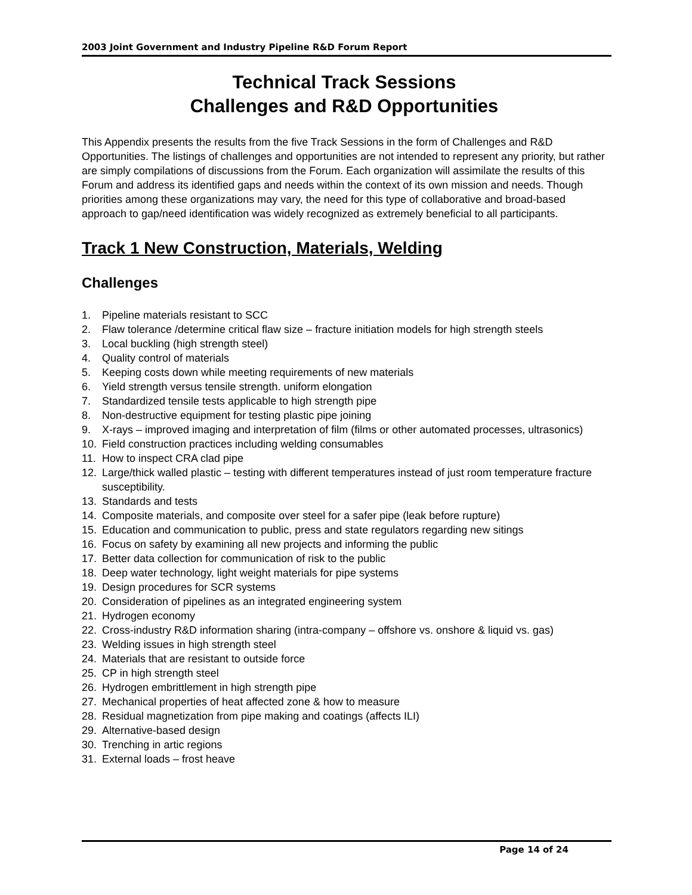2003 Joint Government and Industry Pipeline R&D Forum Report
Technical Track Sessions
Challenges and R&D Opportunities
This Appendix presents the results from the five Track Sessions in the form of Challenges and R&D Opportunities. The listings of challenges and opportunities are not intended to represent any priority, but rather are simply compilations of discussions from the Forum. Each organization will assimilate the results of this Forum and address its identified gaps and needs within the context of its own mission and needs. Though priorities among these organizations may vary, the need for this type of collaborative and broad-based approach to gap/need identification was widely recognized as extremely beneficial to all participants.
Track 1 New Construction, Materials, Welding
Challenges
1. Pipeline materials resistant to SCC
2. Flaw tolerance /determine critical flaw size – fracture initiation models for high strength steels
3. Local buckling (high strength steel)
4. Quality control of materials
5. Keeping costs down while meeting requirements of new materials
6. Yield strength versus tensile strength. uniform elongation
7. Standardized tensile tests applicable to high strength pipe
8. Non-destructive equipment for testing plastic pipe joining
9. X-rays – improved imaging and interpretation of film (films or other automated processes, ultrasonics)
10. Field construction practices including welding consumables
11. How to inspect CRA clad pipe
12. Large/thick walled plastic – testing with different temperatures instead of just room temperature fracture susceptibility.
13. Standards and tests
14. Composite materials, and composite over steel for a safer pipe (leak before rupture)
15. Education and communication to public, press and state regulators regarding new sitings
16. Focus on safety by examining all new projects and informing the public
17. Better data collection for communication of risk to the public
18. Deep water technology, light weight materials for pipe systems
19. Design procedures for SCR systems
20. Consideration of pipelines as an integrated engineering system
21. Hydrogen economy
22. Cross-industry R&D information sharing (intra-company – offshore vs. onshore & liquid vs. gas)
23. Welding issues in high strength steel
24. Materials that are resistant to outside force
25. CP in high strength steel
26. Hydrogen embrittlement in high strength pipe
27. Mechanical properties of heat affected zone & how to measure
28. Residual magnetization from pipe making and coatings (affects ILI)
29. Alternative-based design
30. Trenching in artic regions
31. External loads – frost heave
Page 14 of 24